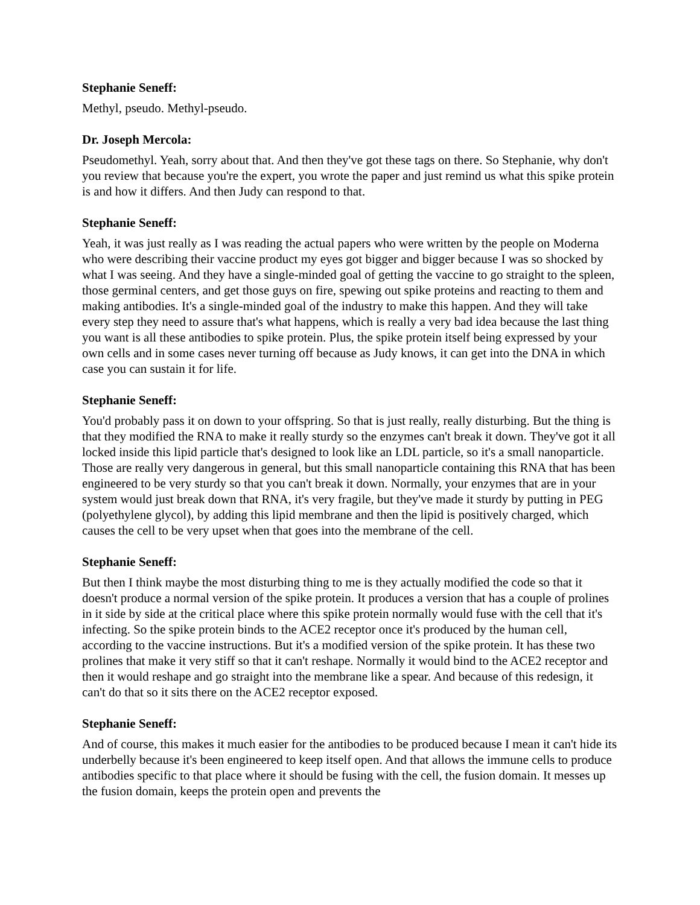Stephanie Seneff:
Methyl, pseudo. Methyl-pseudo.
Dr. Joseph Mercola:
Pseudomethyl. Yeah, sorry about that. And then they've got these tags on there. So Stephanie, why don't you review that because you're the expert, you wrote the paper and just remind us what this spike protein is and how it differs. And then Judy can respond to that.
Stephanie Seneff:
Yeah, it was just really as I was reading the actual papers who were written by the people on Moderna who were describing their vaccine product my eyes got bigger and bigger because I was so shocked by what I was seeing. And they have a single-minded goal of getting the vaccine to go straight to the spleen, those germinal centers, and get those guys on fire, spewing out spike proteins and reacting to them and making antibodies. It's a single-minded goal of the industry to make this happen. And they will take every step they need to assure that's what happens, which is really a very bad idea because the last thing you want is all these antibodies to spike protein. Plus, the spike protein itself being expressed by your own cells and in some cases never turning off because as Judy knows, it can get into the DNA in which case you can sustain it for life.
Stephanie Seneff:
You'd probably pass it on down to your offspring. So that is just really, really disturbing. But the thing is that they modified the RNA to make it really sturdy so the enzymes can't break it down. They've got it all locked inside this lipid particle that's designed to look like an LDL particle, so it's a small nanoparticle. Those are really very dangerous in general, but this small nanoparticle containing this RNA that has been engineered to be very sturdy so that you can't break it down. Normally, your enzymes that are in your system would just break down that RNA, it's very fragile, but they've made it sturdy by putting in PEG (polyethylene glycol), by adding this lipid membrane and then the lipid is positively charged, which causes the cell to be very upset when that goes into the membrane of the cell.
Stephanie Seneff:
But then I think maybe the most disturbing thing to me is they actually modified the code so that it doesn't produce a normal version of the spike protein. It produces a version that has a couple of prolines in it side by side at the critical place where this spike protein normally would fuse with the cell that it's infecting. So the spike protein binds to the ACE2 receptor once it's produced by the human cell, according to the vaccine instructions. But it's a modified version of the spike protein. It has these two prolines that make it very stiff so that it can't reshape. Normally it would bind to the ACE2 receptor and then it would reshape and go straight into the membrane like a spear. And because of this redesign, it can't do that so it sits there on the ACE2 receptor exposed.
Stephanie Seneff:
And of course, this makes it much easier for the antibodies to be produced because I mean it can't hide its underbelly because it's been engineered to keep itself open. And that allows the immune cells to produce antibodies specific to that place where it should be fusing with the cell, the fusion domain. It messes up the fusion domain, keeps the protein open and prevents the